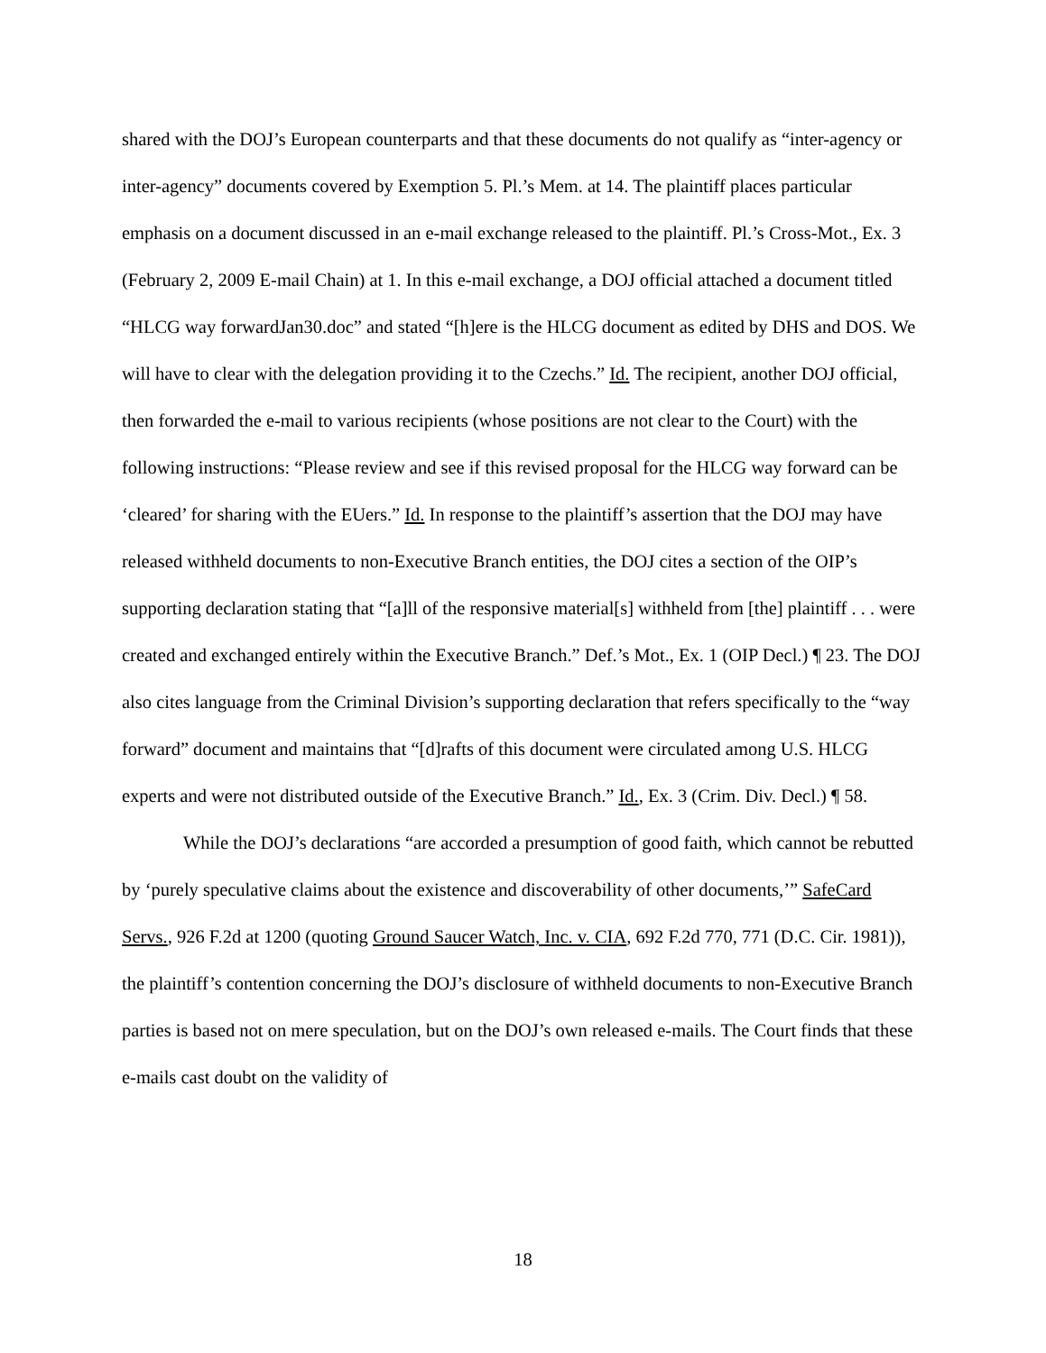shared with the DOJ’s European counterparts and that these documents do not qualify as “inter-agency or inter-agency” documents covered by Exemption 5. Pl.’s Mem. at 14. The plaintiff places particular emphasis on a document discussed in an e-mail exchange released to the plaintiff. Pl.’s Cross-Mot., Ex. 3 (February 2, 2009 E-mail Chain) at 1. In this e-mail exchange, a DOJ official attached a document titled “HLCG way forwardJan30.doc” and stated “[h]ere is the HLCG document as edited by DHS and DOS. We will have to clear with the delegation providing it to the Czechs.” Id. The recipient, another DOJ official, then forwarded the e-mail to various recipients (whose positions are not clear to the Court) with the following instructions: “Please review and see if this revised proposal for the HLCG way forward can be ‘cleared’ for sharing with the EUers.” Id. In response to the plaintiff’s assertion that the DOJ may have released withheld documents to non-Executive Branch entities, the DOJ cites a section of the OIP’s supporting declaration stating that “[a]ll of the responsive material[s] withheld from [the] plaintiff . . . were created and exchanged entirely within the Executive Branch.” Def.’s Mot., Ex. 1 (OIP Decl.) ¶ 23. The DOJ also cites language from the Criminal Division’s supporting declaration that refers specifically to the “way forward” document and maintains that “[d]rafts of this document were circulated among U.S. HLCG experts and were not distributed outside of the Executive Branch.” Id., Ex. 3 (Crim. Div. Decl.) ¶ 58.
While the DOJ’s declarations “are accorded a presumption of good faith, which cannot be rebutted by ‘purely speculative claims about the existence and discoverability of other documents,’” SafeCard Servs., 926 F.2d at 1200 (quoting Ground Saucer Watch, Inc. v. CIA, 692 F.2d 770, 771 (D.C. Cir. 1981)), the plaintiff’s contention concerning the DOJ’s disclosure of withheld documents to non-Executive Branch parties is based not on mere speculation, but on the DOJ’s own released e-mails. The Court finds that these e-mails cast doubt on the validity of
18